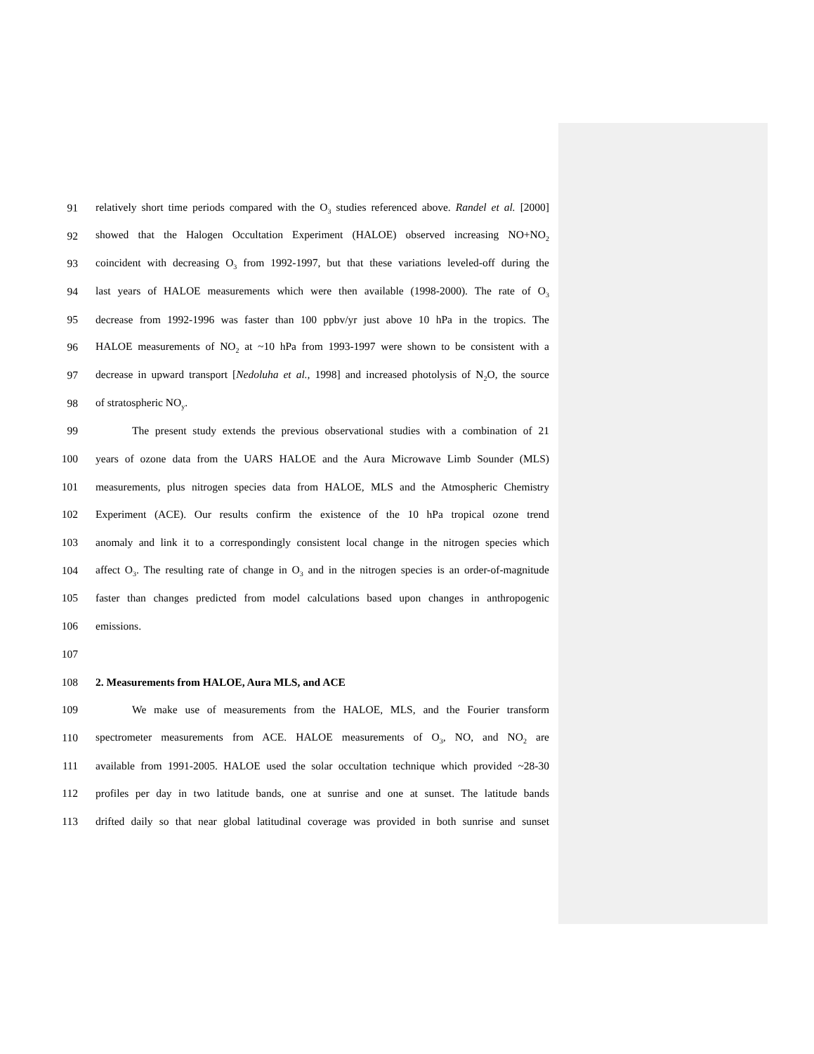91 relatively short time periods compared with the O<sub>3</sub> studies referenced above. Randel et al. [2000]
92 showed that the Halogen Occultation Experiment (HALOE) observed increasing NO+NO<sub>2</sub>
93 coincident with decreasing O<sub>3</sub> from 1992-1997, but that these variations leveled-off during the
94 last years of HALOE measurements which were then available (1998-2000). The rate of O<sub>3</sub>
95 decrease from 1992-1996 was faster than 100 ppbv/yr just above 10 hPa in the tropics. The
96 HALOE measurements of NO<sub>2</sub> at ~10 hPa from 1993-1997 were shown to be consistent with a
97 decrease in upward transport [Nedoluha et al., 1998] and increased photolysis of N<sub>2</sub>O, the source
98 of stratospheric NO<sub>y</sub>.
99 The present study extends the previous observational studies with a combination of 21
100 years of ozone data from the UARS HALOE and the Aura Microwave Limb Sounder (MLS)
101 measurements, plus nitrogen species data from HALOE, MLS and the Atmospheric Chemistry
102 Experiment (ACE). Our results confirm the existence of the 10 hPa tropical ozone trend
103 anomaly and link it to a correspondingly consistent local change in the nitrogen species which
104 affect O<sub>3</sub>. The resulting rate of change in O<sub>3</sub> and in the nitrogen species is an order-of-magnitude
105 faster than changes predicted from model calculations based upon changes in anthropogenic
106 emissions.
107
108 2. Measurements from HALOE, Aura MLS, and ACE
109 We make use of measurements from the HALOE, MLS, and the Fourier transform
110 spectrometer measurements from ACE. HALOE measurements of O<sub>3</sub>, NO, and NO<sub>2</sub> are
111 available from 1991-2005. HALOE used the solar occultation technique which provided ~28-30
112 profiles per day in two latitude bands, one at sunrise and one at sunset. The latitude bands
113 drifted daily so that near global latitudinal coverage was provided in both sunrise and sunset